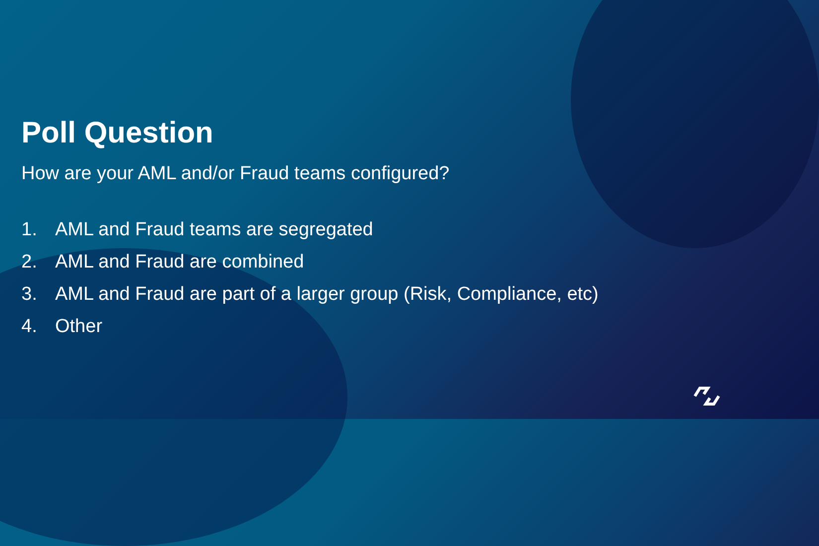Poll Question
How are your AML and/or Fraud teams configured?
1. AML and Fraud teams are segregated
2. AML and Fraud are combined
3. AML and Fraud are part of a larger group (Risk, Compliance, etc)
4. Other